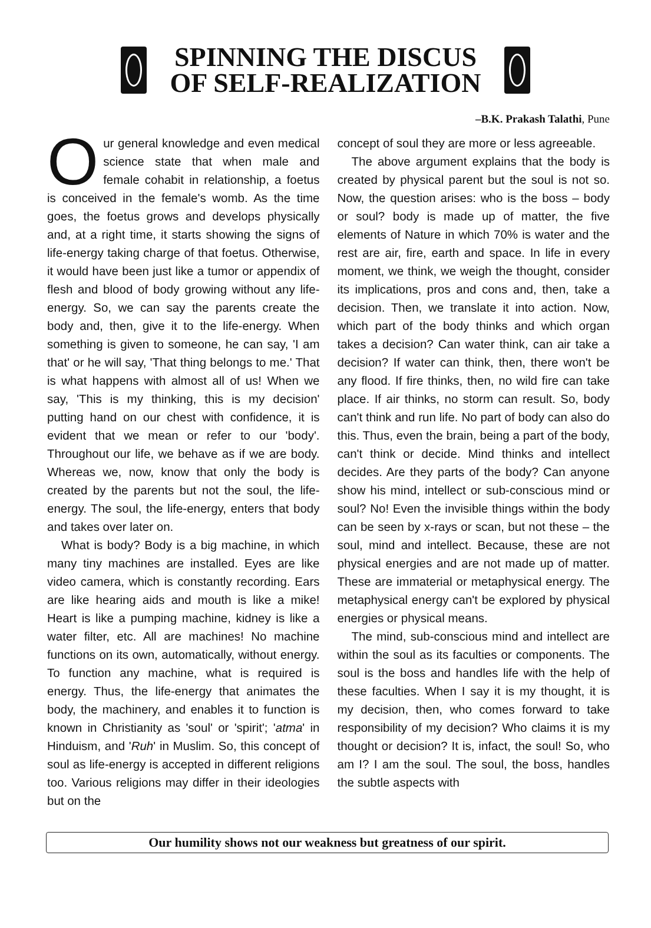SPINNING THE DISCUS
OF SELF-REALIZATION
–B.K. Prakash Talathi, Pune
Our general knowledge and even medical science state that when male and female cohabit in relationship, a foetus is conceived in the female's womb. As the time goes, the foetus grows and develops physically and, at a right time, it starts showing the signs of life-energy taking charge of that foetus. Otherwise, it would have been just like a tumor or appendix of flesh and blood of body growing without any life-energy. So, we can say the parents create the body and, then, give it to the life-energy. When something is given to someone, he can say, 'I am that' or he will say, 'That thing belongs to me.' That is what happens with almost all of us! When we say, 'This is my thinking, this is my decision' putting hand on our chest with confidence, it is evident that we mean or refer to our 'body'. Throughout our life, we behave as if we are body. Whereas we, now, know that only the body is created by the parents but not the soul, the life-energy. The soul, the life-energy, enters that body and takes over later on.
What is body? Body is a big machine, in which many tiny machines are installed. Eyes are like video camera, which is constantly recording. Ears are like hearing aids and mouth is like a mike! Heart is like a pumping machine, kidney is like a water filter, etc. All are machines! No machine functions on its own, automatically, without energy. To function any machine, what is required is energy. Thus, the life-energy that animates the body, the machinery, and enables it to function is known in Christianity as 'soul' or 'spirit'; 'atma' in Hinduism, and 'Ruh' in Muslim. So, this concept of soul as life-energy is accepted in different religions too. Various religions may differ in their ideologies but on the
concept of soul they are more or less agreeable.
The above argument explains that the body is created by physical parent but the soul is not so. Now, the question arises: who is the boss – body or soul? body is made up of matter, the five elements of Nature in which 70% is water and the rest are air, fire, earth and space. In life in every moment, we think, we weigh the thought, consider its implications, pros and cons and, then, take a decision. Then, we translate it into action. Now, which part of the body thinks and which organ takes a decision? Can water think, can air take a decision? If water can think, then, there won't be any flood. If fire thinks, then, no wild fire can take place. If air thinks, no storm can result. So, body can't think and run life. No part of body can also do this. Thus, even the brain, being a part of the body, can't think or decide. Mind thinks and intellect decides. Are they parts of the body? Can anyone show his mind, intellect or sub-conscious mind or soul? No! Even the invisible things within the body can be seen by x-rays or scan, but not these – the soul, mind and intellect. Because, these are not physical energies and are not made up of matter. These are immaterial or metaphysical energy. The metaphysical energy can't be explored by physical energies or physical means.
The mind, sub-conscious mind and intellect are within the soul as its faculties or components. The soul is the boss and handles life with the help of these faculties. When I say it is my thought, it is my decision, then, who comes forward to take responsibility of my decision? Who claims it is my thought or decision? It is, infact, the soul! So, who am I? I am the soul. The soul, the boss, handles the subtle aspects with
Our humility shows not our weakness but greatness of our spirit.